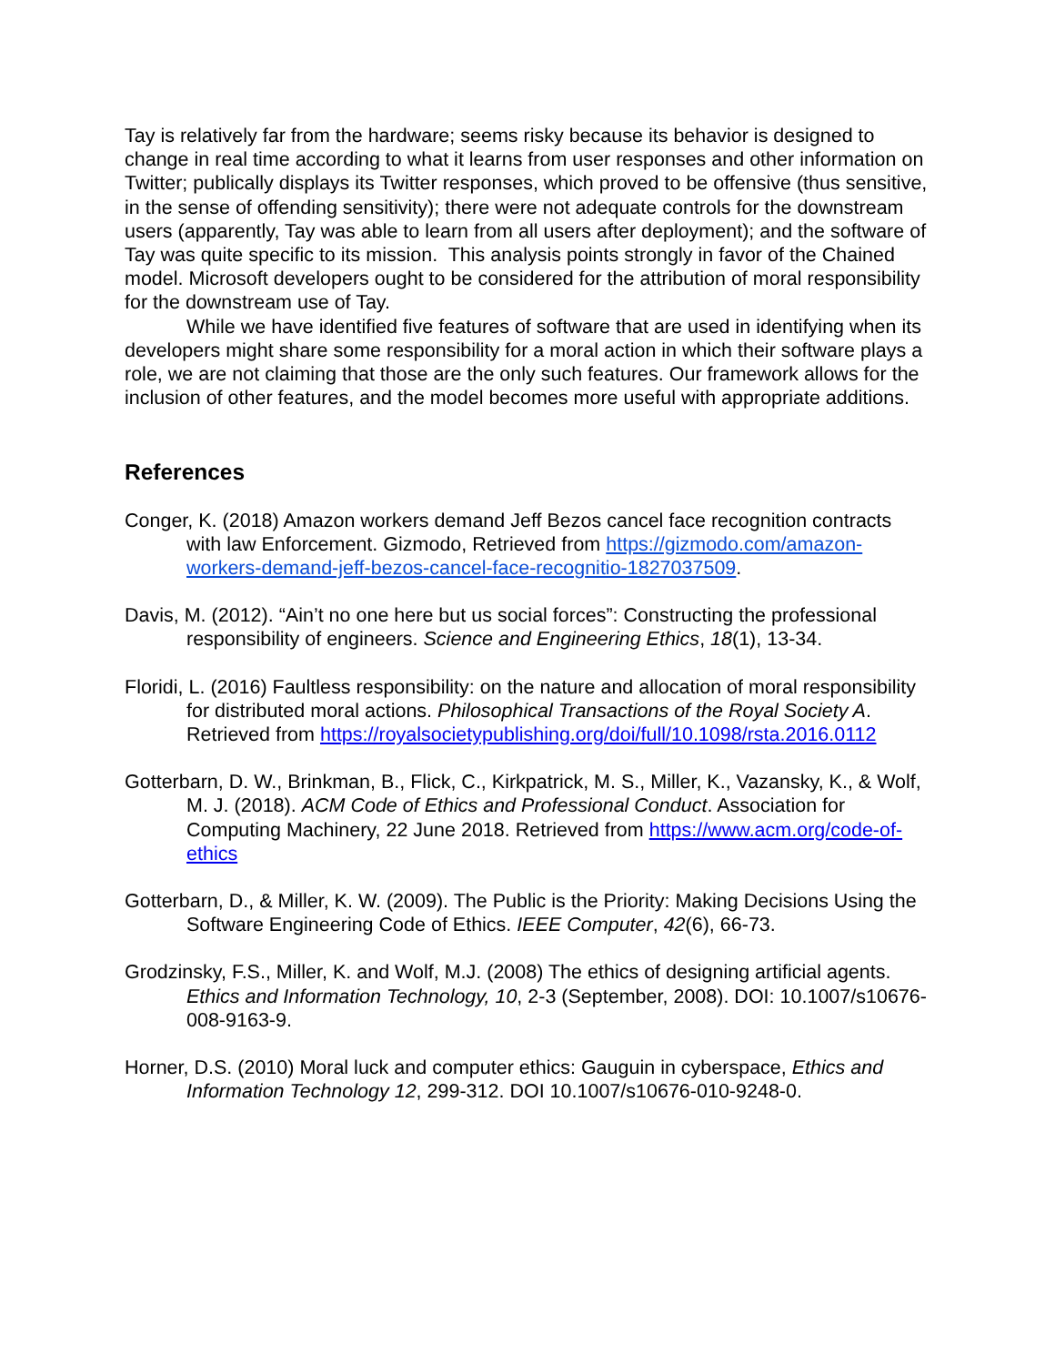Tay is relatively far from the hardware; seems risky because its behavior is designed to change in real time according to what it learns from user responses and other information on Twitter; publically displays its Twitter responses, which proved to be offensive (thus sensitive, in the sense of offending sensitivity); there were not adequate controls for the downstream users (apparently, Tay was able to learn from all users after deployment); and the software of Tay was quite specific to its mission. This analysis points strongly in favor of the Chained model. Microsoft developers ought to be considered for the attribution of moral responsibility for the downstream use of Tay.
While we have identified five features of software that are used in identifying when its developers might share some responsibility for a moral action in which their software plays a role, we are not claiming that those are the only such features. Our framework allows for the inclusion of other features, and the model becomes more useful with appropriate additions.
References
Conger, K. (2018) Amazon workers demand Jeff Bezos cancel face recognition contracts with law Enforcement. Gizmodo, Retrieved from https://gizmodo.com/amazon-workers-demand-jeff-bezos-cancel-face-recognitio-1827037509.
Davis, M. (2012). “Ain’t no one here but us social forces”: Constructing the professional responsibility of engineers. Science and Engineering Ethics, 18(1), 13-34.
Floridi, L. (2016) Faultless responsibility: on the nature and allocation of moral responsibility for distributed moral actions. Philosophical Transactions of the Royal Society A. Retrieved from https://royalsocietypublishing.org/doi/full/10.1098/rsta.2016.0112
Gotterbarn, D. W., Brinkman, B., Flick, C., Kirkpatrick, M. S., Miller, K., Vazansky, K., & Wolf, M. J. (2018). ACM Code of Ethics and Professional Conduct. Association for Computing Machinery, 22 June 2018. Retrieved from https://www.acm.org/code-of-ethics
Gotterbarn, D., & Miller, K. W. (2009). The Public is the Priority: Making Decisions Using the Software Engineering Code of Ethics. IEEE Computer, 42(6), 66-73.
Grodzinsky, F.S., Miller, K. and Wolf, M.J. (2008) The ethics of designing artificial agents. Ethics and Information Technology, 10, 2-3 (September, 2008). DOI: 10.1007/s10676-008-9163-9.
Horner, D.S. (2010) Moral luck and computer ethics: Gauguin in cyberspace, Ethics and Information Technology 12, 299-312. DOI 10.1007/s10676-010-9248-0.